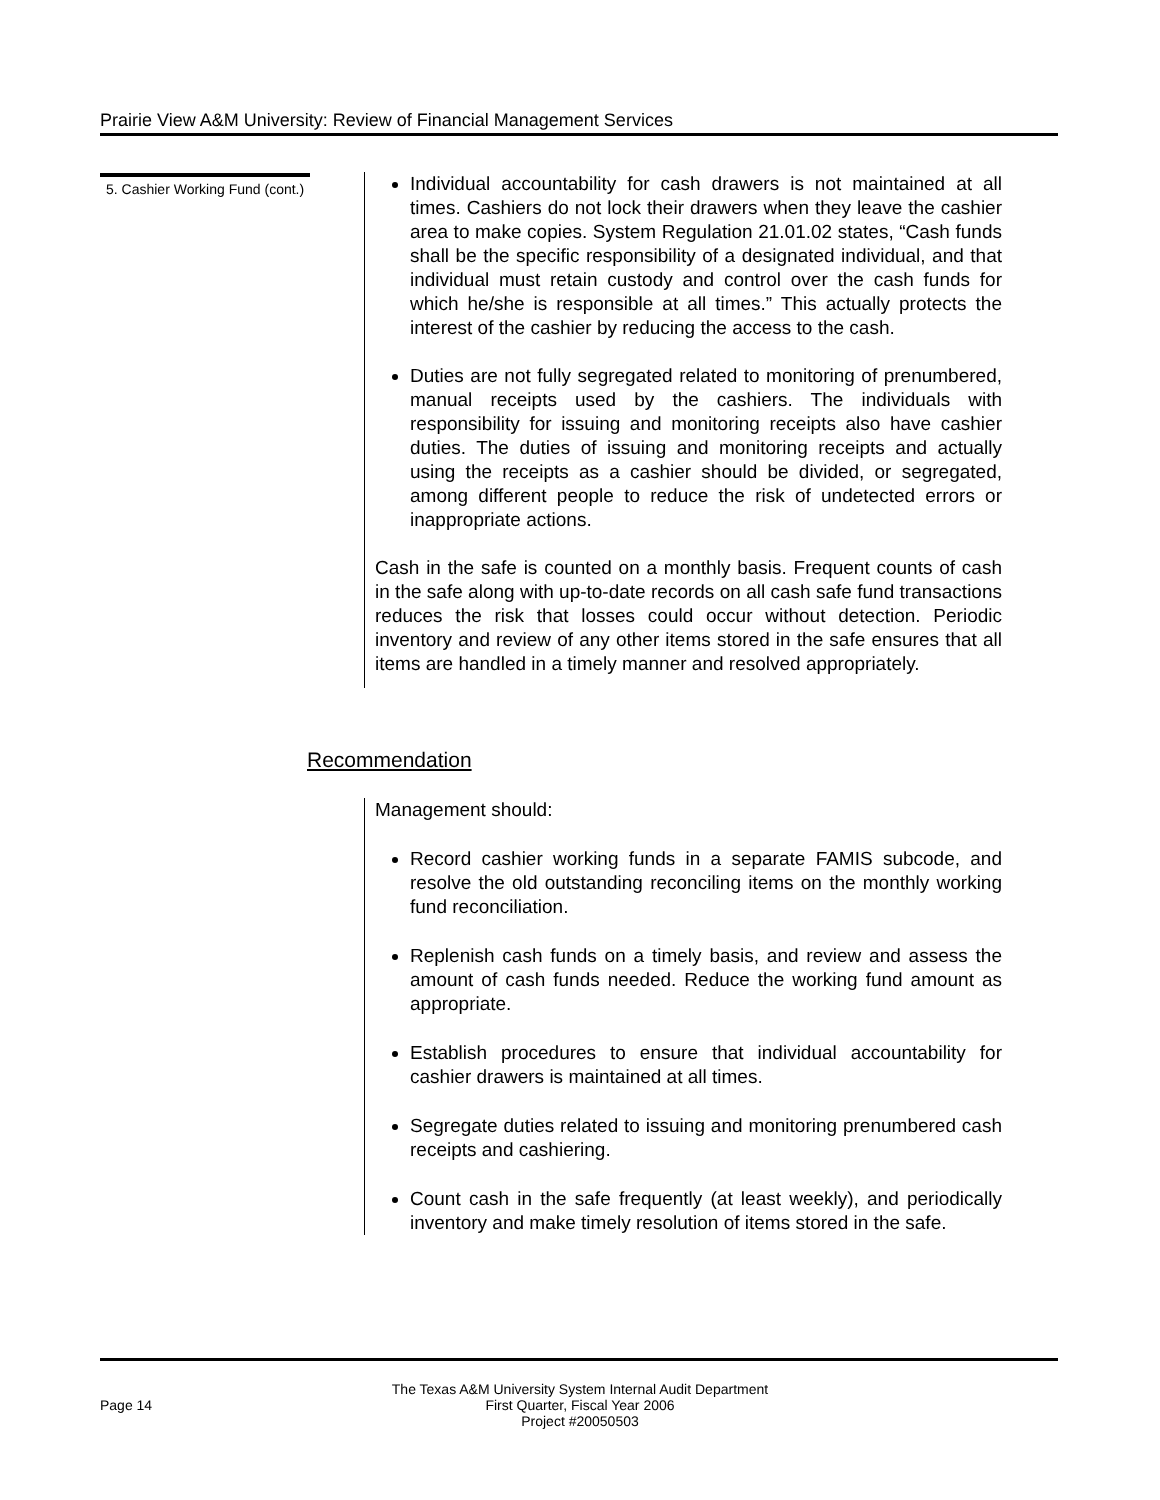Prairie View A&M University: Review of Financial Management Services
5. Cashier Working Fund (cont.)
Individual accountability for cash drawers is not maintained at all times. Cashiers do not lock their drawers when they leave the cashier area to make copies. System Regulation 21.01.02 states, “Cash funds shall be the specific responsibility of a designated individual, and that individual must retain custody and control over the cash funds for which he/she is responsible at all times.” This actually protects the interest of the cashier by reducing the access to the cash.
Duties are not fully segregated related to monitoring of prenumbered, manual receipts used by the cashiers. The individuals with responsibility for issuing and monitoring receipts also have cashier duties. The duties of issuing and monitoring receipts and actually using the receipts as a cashier should be divided, or segregated, among different people to reduce the risk of undetected errors or inappropriate actions.
Cash in the safe is counted on a monthly basis. Frequent counts of cash in the safe along with up-to-date records on all cash safe fund transactions reduces the risk that losses could occur without detection. Periodic inventory and review of any other items stored in the safe ensures that all items are handled in a timely manner and resolved appropriately.
Recommendation
Management should:
Record cashier working funds in a separate FAMIS subcode, and resolve the old outstanding reconciling items on the monthly working fund reconciliation.
Replenish cash funds on a timely basis, and review and assess the amount of cash funds needed. Reduce the working fund amount as appropriate.
Establish procedures to ensure that individual accountability for cashier drawers is maintained at all times.
Segregate duties related to issuing and monitoring prenumbered cash receipts and cashiering.
Count cash in the safe frequently (at least weekly), and periodically inventory and make timely resolution of items stored in the safe.
Page 14
The Texas A&M University System Internal Audit Department
First Quarter, Fiscal Year 2006
Project #20050503